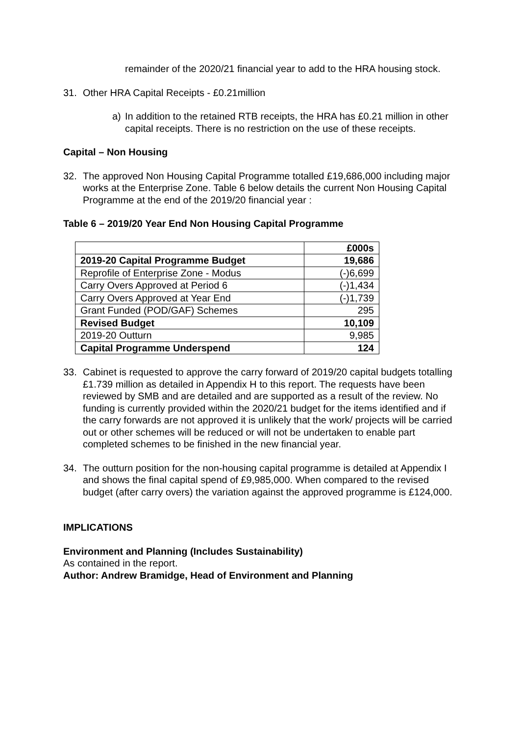remainder of the 2020/21 financial year to add to the HRA housing stock.
31. Other HRA Capital Receipts - £0.21million
a) In addition to the retained RTB receipts, the HRA has £0.21 million in other capital receipts. There is no restriction on the use of these receipts.
Capital – Non Housing
32. The approved Non Housing Capital Programme totalled £19,686,000 including major works at the Enterprise Zone. Table 6 below details the current Non Housing Capital Programme at the end of the 2019/20 financial year :
Table 6 – 2019/20 Year End Non Housing Capital Programme
| | £000s |
| --- | --- |
| 2019-20 Capital Programme Budget | 19,686 |
| Reprofile of Enterprise Zone - Modus | (-)6,699 |
| Carry Overs Approved at Period 6 | (-)1,434 |
| Carry Overs Approved at Year End | (-)1,739 |
| Grant Funded (POD/GAF) Schemes | 295 |
| Revised Budget | 10,109 |
| 2019-20 Outturn | 9,985 |
| Capital Programme Underspend | 124 |
33. Cabinet is requested to approve the carry forward of 2019/20 capital budgets totalling £1.739 million as detailed in Appendix H to this report. The requests have been reviewed by SMB and are detailed and are supported as a result of the review. No funding is currently provided within the 2020/21 budget for the items identified and if the carry forwards are not approved it is unlikely that the work/ projects will be carried out or other schemes will be reduced or will not be undertaken to enable part completed schemes to be finished in the new financial year.
34. The outturn position for the non-housing capital programme is detailed at Appendix I and shows the final capital spend of £9,985,000. When compared to the revised budget (after carry overs) the variation against the approved programme is £124,000.
IMPLICATIONS
Environment and Planning (Includes Sustainability)
As contained in the report.
Author: Andrew Bramidge, Head of Environment and Planning